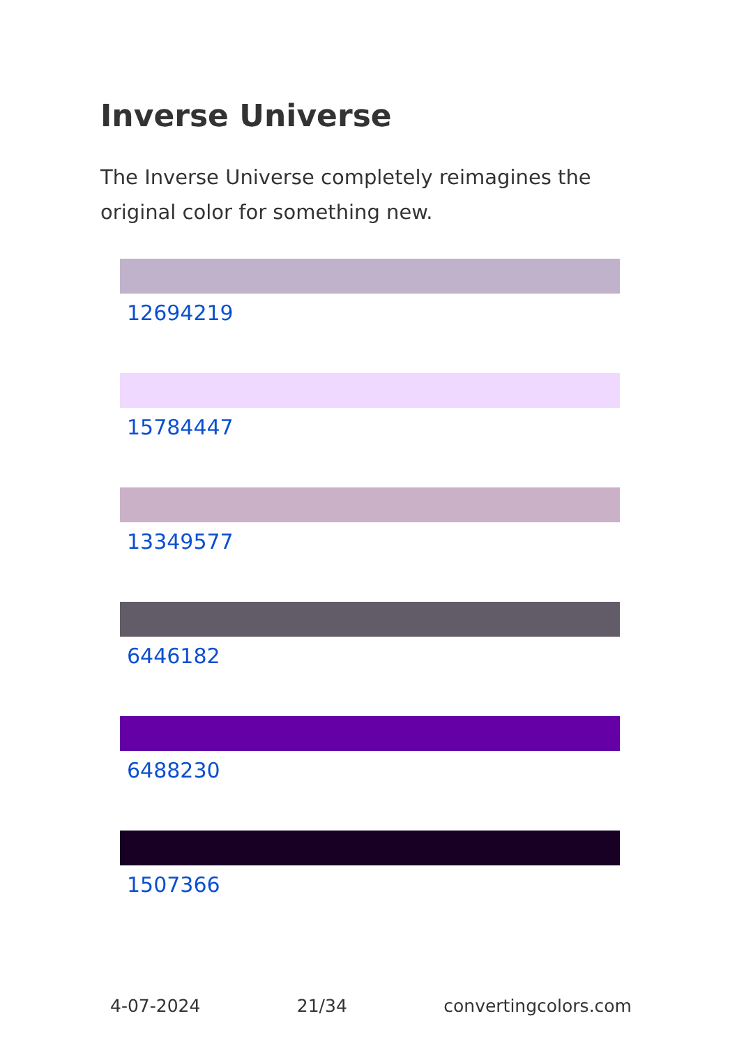Inverse Universe
The Inverse Universe completely reimagines the original color for something new.
12694219
15784447
13349577
6446182
6488230
1507366
4-07-2024 21/34 convertingcolors.com